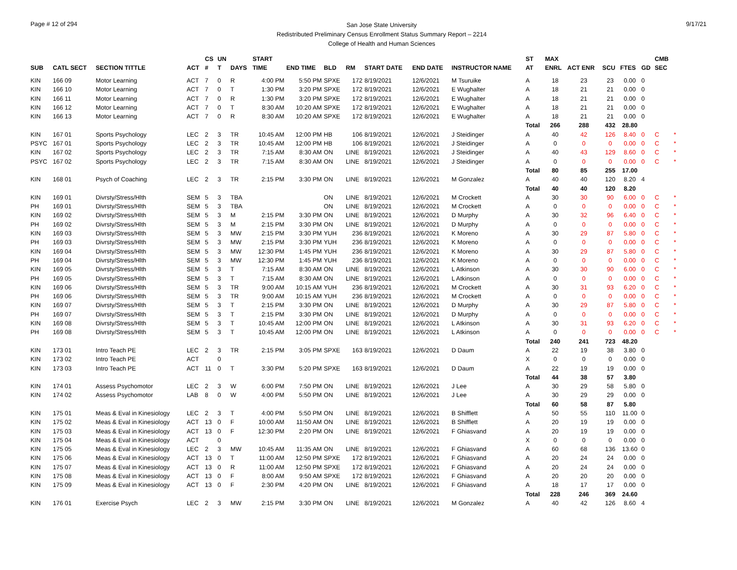Page # 12 of 294
San Jose State University
Redistributed Preliminary Census Enrollment Status Summary Report – 2214
College of Health and Human Sciences
9/17/21
| SUB | CATL SECT | SECTION TITTLE | ACT | CS # | UN T | DAYS | START TIME | END TIME | BLD | RM | START DATE | END DATE | INSTRUCTOR NAME | ST AT | MAX ENRL | ACT ENR | SCU | FTES | GD | CMB SEC | |
| --- | --- | --- | --- | --- | --- | --- | --- | --- | --- | --- | --- | --- | --- | --- | --- | --- | --- | --- | --- | --- | --- |
| KIN | 166 09 | Motor Learning | ACT | 7 | 0 | R | 4:00 PM | 5:50 PM | SPXE | 172 | 8/19/2021 | 12/6/2021 | M Tsuruike | A | 18 | 23 | 23 | 0.00 | 0 | | |
| KIN | 166 10 | Motor Learning | ACT | 7 | 0 | T | 1:30 PM | 3:20 PM | SPXE | 172 | 8/19/2021 | 12/6/2021 | E Wughalter | A | 18 | 21 | 21 | 0.00 | 0 | | |
| KIN | 166 11 | Motor Learning | ACT | 7 | 0 | R | 1:30 PM | 3:20 PM | SPXE | 172 | 8/19/2021 | 12/6/2021 | E Wughalter | A | 18 | 21 | 21 | 0.00 | 0 | | |
| KIN | 166 12 | Motor Learning | ACT | 7 | 0 | T | 8:30 AM | 10:20 AM | SPXE | 172 | 8/19/2021 | 12/6/2021 | E Wughalter | A | 18 | 21 | 21 | 0.00 | 0 | | |
| KIN | 166 13 | Motor Learning | ACT | 7 | 0 | R | 8:30 AM | 10:20 AM | SPXE | 172 | 8/19/2021 | 12/6/2021 | E Wughalter | A | 18 | 21 | 21 | 0.00 | 0 | | |
| | | | | | | | | | | | | | | Total | 266 | 288 | 432 | 28.80 | | | |
| KIN | 167 01 | Sports Psychology | LEC | 2 | 3 | TR | 10:45 AM | 12:00 PM | HB | 106 | 8/19/2021 | 12/6/2021 | J Steidinger | A | 40 | 42 | 126 | 8.40 | 0 | C | * |
| PSYC | 167 01 | Sports Psychology | LEC | 2 | 3 | TR | 10:45 AM | 12:00 PM | HB | 106 | 8/19/2021 | 12/6/2021 | J Steidinger | A | 0 | 0 | 0 | 0.00 | 0 | C | * |
| KIN | 167 02 | Sports Psychology | LEC | 2 | 3 | TR | 7:15 AM | 8:30 AM | ON | LINE | 8/19/2021 | 12/6/2021 | J Steidinger | A | 40 | 43 | 129 | 8.60 | 0 | C | * |
| PSYC | 167 02 | Sports Psychology | LEC | 2 | 3 | TR | 7:15 AM | 8:30 AM | ON | LINE | 8/19/2021 | 12/6/2021 | J Steidinger | A | 0 | 0 | 0 | 0.00 | 0 | C | * |
| | | | | | | | | | | | | | | Total | 80 | 85 | 255 | 17.00 | | | |
| KIN | 168 01 | Psych of Coaching | LEC | 2 | 3 | TR | 2:15 PM | 3:30 PM | ON | LINE | 8/19/2021 | 12/6/2021 | M Gonzalez | A | 40 | 40 | 120 | 8.20 | 4 | | |
| | | | | | | | | | | | | | | Total | 40 | 40 | 120 | 8.20 | | | |
| KIN | 169 01 | Divrsty/Stress/Hlth | SEM | 5 | 3 | TBA | | | ON | LINE | 8/19/2021 | 12/6/2021 | M Crockett | A | 30 | 30 | 90 | 6.00 | 0 | C | * |
| PH | 169 01 | Divrsty/Stress/Hlth | SEM | 5 | 3 | TBA | | | ON | LINE | 8/19/2021 | 12/6/2021 | M Crockett | A | 0 | 0 | 0 | 0.00 | 0 | C | * |
| KIN | 169 02 | Divrsty/Stress/Hlth | SEM | 5 | 3 | M | 2:15 PM | 3:30 PM | ON | LINE | 8/19/2021 | 12/6/2021 | D Murphy | A | 30 | 32 | 96 | 6.40 | 0 | C | * |
| PH | 169 02 | Divrsty/Stress/Hlth | SEM | 5 | 3 | M | 2:15 PM | 3:30 PM | ON | LINE | 8/19/2021 | 12/6/2021 | D Murphy | A | 0 | 0 | 0 | 0.00 | 0 | C | * |
| KIN | 169 03 | Divrsty/Stress/Hlth | SEM | 5 | 3 | MW | 2:15 PM | 3:30 PM | YUH | 236 | 8/19/2021 | 12/6/2021 | K Moreno | A | 30 | 29 | 87 | 5.80 | 0 | C | * |
| PH | 169 03 | Divrsty/Stress/Hlth | SEM | 5 | 3 | MW | 2:15 PM | 3:30 PM | YUH | 236 | 8/19/2021 | 12/6/2021 | K Moreno | A | 0 | 0 | 0 | 0.00 | 0 | C | * |
| KIN | 169 04 | Divrsty/Stress/Hlth | SEM | 5 | 3 | MW | 12:30 PM | 1:45 PM | YUH | 236 | 8/19/2021 | 12/6/2021 | K Moreno | A | 30 | 29 | 87 | 5.80 | 0 | C | * |
| PH | 169 04 | Divrsty/Stress/Hlth | SEM | 5 | 3 | MW | 12:30 PM | 1:45 PM | YUH | 236 | 8/19/2021 | 12/6/2021 | K Moreno | A | 0 | 0 | 0 | 0.00 | 0 | C | * |
| KIN | 169 05 | Divrsty/Stress/Hlth | SEM | 5 | 3 | T | 7:15 AM | 8:30 AM | ON | LINE | 8/19/2021 | 12/6/2021 | L Atkinson | A | 30 | 30 | 90 | 6.00 | 0 | C | * |
| PH | 169 05 | Divrsty/Stress/Hlth | SEM | 5 | 3 | T | 7:15 AM | 8:30 AM | ON | LINE | 8/19/2021 | 12/6/2021 | L Atkinson | A | 0 | 0 | 0 | 0.00 | 0 | C | * |
| KIN | 169 06 | Divrsty/Stress/Hlth | SEM | 5 | 3 | TR | 9:00 AM | 10:15 AM | YUH | 236 | 8/19/2021 | 12/6/2021 | M Crockett | A | 30 | 31 | 93 | 6.20 | 0 | C | * |
| PH | 169 06 | Divrsty/Stress/Hlth | SEM | 5 | 3 | TR | 9:00 AM | 10:15 AM | YUH | 236 | 8/19/2021 | 12/6/2021 | M Crockett | A | 0 | 0 | 0 | 0.00 | 0 | C | * |
| KIN | 169 07 | Divrsty/Stress/Hlth | SEM | 5 | 3 | T | 2:15 PM | 3:30 PM | ON | LINE | 8/19/2021 | 12/6/2021 | D Murphy | A | 30 | 29 | 87 | 5.80 | 0 | C | * |
| PH | 169 07 | Divrsty/Stress/Hlth | SEM | 5 | 3 | T | 2:15 PM | 3:30 PM | ON | LINE | 8/19/2021 | 12/6/2021 | D Murphy | A | 0 | 0 | 0 | 0.00 | 0 | C | * |
| KIN | 169 08 | Divrsty/Stress/Hlth | SEM | 5 | 3 | T | 10:45 AM | 12:00 PM | ON | LINE | 8/19/2021 | 12/6/2021 | L Atkinson | A | 30 | 31 | 93 | 6.20 | 0 | C | * |
| PH | 169 08 | Divrsty/Stress/Hlth | SEM | 5 | 3 | T | 10:45 AM | 12:00 PM | ON | LINE | 8/19/2021 | 12/6/2021 | L Atkinson | A | 0 | 0 | 0 | 0.00 | 0 | C | * |
| | | | | | | | | | | | | | | Total | 240 | 241 | 723 | 48.20 | | | |
| KIN | 173 01 | Intro Teach PE | LEC | 2 | 3 | TR | 2:15 PM | 3:05 PM | SPXE | 163 | 8/19/2021 | 12/6/2021 | D Daum | A | 22 | 19 | 38 | 3.80 | 0 | | |
| KIN | 173 02 | Intro Teach PE | ACT | | 0 | | | | | | | | | X | 0 | 0 | 0 | 0.00 | 0 | | |
| KIN | 173 03 | Intro Teach PE | ACT | 11 | 0 | T | 3:30 PM | 5:20 PM | SPXE | 163 | 8/19/2021 | 12/6/2021 | D Daum | A | 22 | 19 | 19 | 0.00 | 0 | | |
| | | | | | | | | | | | | | | Total | 44 | 38 | 57 | 3.80 | | | |
| KIN | 174 01 | Assess Psychomotor | LEC | 2 | 3 | W | 6:00 PM | 7:50 PM | ON | LINE | 8/19/2021 | 12/6/2021 | J Lee | A | 30 | 29 | 58 | 5.80 | 0 | | |
| KIN | 174 02 | Assess Psychomotor | LAB | 8 | 0 | W | 4:00 PM | 5:50 PM | ON | LINE | 8/19/2021 | 12/6/2021 | J Lee | A | 30 | 29 | 29 | 0.00 | 0 | | |
| | | | | | | | | | | | | | | Total | 60 | 58 | 87 | 5.80 | | | |
| KIN | 175 01 | Meas & Eval in Kinesiology | LEC | 2 | 3 | T | 4:00 PM | 5:50 PM | ON | LINE | 8/19/2021 | 12/6/2021 | B Shifflett | A | 50 | 55 | 110 | 11.00 | 0 | | |
| KIN | 175 02 | Meas & Eval in Kinesiology | ACT | 13 | 0 | F | 10:00 AM | 11:50 AM | ON | LINE | 8/19/2021 | 12/6/2021 | B Shifflett | A | 20 | 19 | 19 | 0.00 | 0 | | |
| KIN | 175 03 | Meas & Eval in Kinesiology | ACT | 13 | 0 | F | 12:30 PM | 2:20 PM | ON | LINE | 8/19/2021 | 12/6/2021 | F Ghiasvand | A | 20 | 19 | 19 | 0.00 | 0 | | |
| KIN | 175 04 | Meas & Eval in Kinesiology | ACT | | 0 | | | | | | | | | X | 0 | 0 | 0 | 0.00 | 0 | | |
| KIN | 175 05 | Meas & Eval in Kinesiology | LEC | 2 | 3 | MW | 10:45 AM | 11:35 AM | ON | LINE | 8/19/2021 | 12/6/2021 | F Ghiasvand | A | 60 | 68 | 136 | 13.60 | 0 | | |
| KIN | 175 06 | Meas & Eval in Kinesiology | ACT | 13 | 0 | T | 11:00 AM | 12:50 PM | SPXE | 172 | 8/19/2021 | 12/6/2021 | F Ghiasvand | A | 20 | 24 | 24 | 0.00 | 0 | | |
| KIN | 175 07 | Meas & Eval in Kinesiology | ACT | 13 | 0 | R | 11:00 AM | 12:50 PM | SPXE | 172 | 8/19/2021 | 12/6/2021 | F Ghiasvand | A | 20 | 24 | 24 | 0.00 | 0 | | |
| KIN | 175 08 | Meas & Eval in Kinesiology | ACT | 13 | 0 | F | 8:00 AM | 9:50 AM | SPXE | 172 | 8/19/2021 | 12/6/2021 | F Ghiasvand | A | 20 | 20 | 20 | 0.00 | 0 | | |
| KIN | 175 09 | Meas & Eval in Kinesiology | ACT | 13 | 0 | F | 2:30 PM | 4:20 PM | ON | LINE | 8/19/2021 | 12/6/2021 | F Ghiasvand | A | 18 | 17 | 17 | 0.00 | 0 | | |
| | | | | | | | | | | | | | | Total | 228 | 246 | 369 | 24.60 | | | |
| KIN | 176 01 | Exercise Psych | LEC | 2 | 3 | MW | 2:15 PM | 3:30 PM | ON | LINE | 8/19/2021 | 12/6/2021 | M Gonzalez | A | 40 | 42 | 126 | 8.60 | 4 | | |